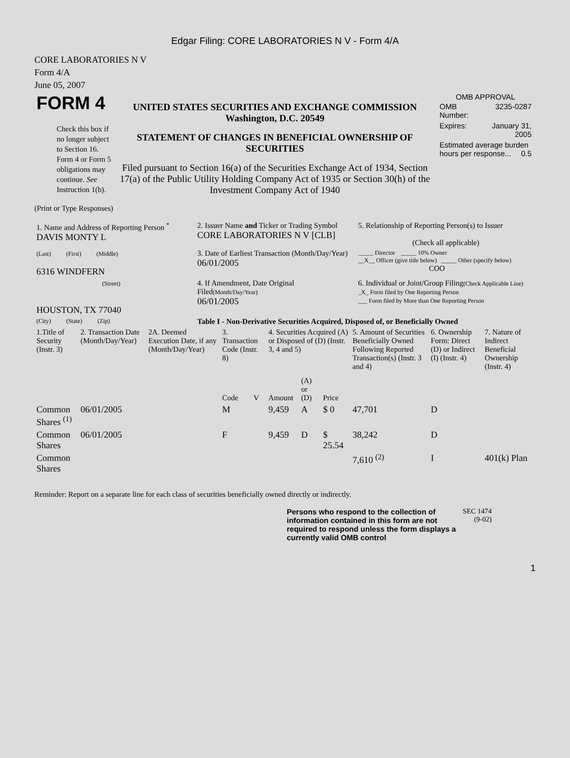Edgar Filing: CORE LABORATORIES N V - Form 4/A
CORE LABORATORIES N V
Form 4/A
June 05, 2007
| FORM 4 Check this box if no longer subject to Section 16. Form 4 or Form 5 obligations may continue. See Instruction 1(b). | UNITED STATES SECURITIES AND EXCHANGE COMMISSION Washington, D.C. 20549 STATEMENT OF CHANGES IN BENEFICIAL OWNERSHIP OF SECURITIES Filed pursuant to Section 16(a) of the Securities Exchange Act of 1934, Section 17(a) of the Public Utility Holding Company Act of 1935 or Section 30(h) of the Investment Company Act of 1940 | OMB APPROVAL / OMB Number: / 3235-0287 / / Expires: / January 31, 2005 / / Estimated average burden hours per response... 0.5 / / |
(Print or Type Responses)
| 1. Name and Address of Reporting Person <sup>*</sup> DAVIS MONTY L | 2. Issuer Name and Ticker or Trading Symbol CORE LABORATORIES N V [CLB] | 5. Relationship of Reporting Person(s) to Issuer (Check all applicable) |
| (Last) (First) (Middle) 6316 WINDFERN | 3. Date of Earliest Transaction (Month/Day/Year) 06/01/2005 | _____ Director _____ 10% Owner __X__ Officer (give title below) _____ Other (specify below) COO |
| (Street) HOUSTON, TX 77040 | 4. If Amendment, Date Original Filed (Month/Day/Year) 06/01/2005 | 6. Individual or Joint/Group Filing (Check Applicable Line) _X_ Form filed by One Reporting Person ___ Form filed by More than One Reporting Person |
| (City) (State) (Zip) | Table I - Non-Derivative Securities Acquired, Disposed of, or Beneficially Owned | |
| 1.Title of Security (Instr. 3) | 2. Transaction Date (Month/Day/Year) | 2A. Deemed Execution Date, if any (Month/Day/Year) | 3. Transaction Code (Instr. 8) | | 4. Securities Acquired (A) or Disposed of (D) (Instr. 3, 4 and 5) | | | 5. Amount of Securities Beneficially Owned Following Reported Transaction(s) (Instr. 3 and 4) | 6. Ownership Form: Direct (D) or Indirect (I) (Instr. 4) | 7. Nature of Indirect Beneficial Ownership (Instr. 4) |
| --- | --- | --- | --- | --- | --- | --- | --- | --- | --- | --- |
| | | | Code | V | Amount | (A) or (D) | Price | | | |
| Common Shares <sup>(1)</sup> | 06/01/2005 | | M | | 9,459 | A | $ 0 | 47,701 | D | |
| Common Shares | 06/01/2005 | | F | | 9,459 | D | $ 25.54 | 38,242 | D | |
| Common Shares | | | | | | | | 7,610 <sup>(2)</sup> | I | 401(k) Plan |
Reminder: Report on a separate line for each class of securities beneficially owned directly or indirectly.
| Persons who respond to the collection of information contained in this form are not required to respond unless the form displays a currently valid OMB control | SEC 1474 (9-02) |
1